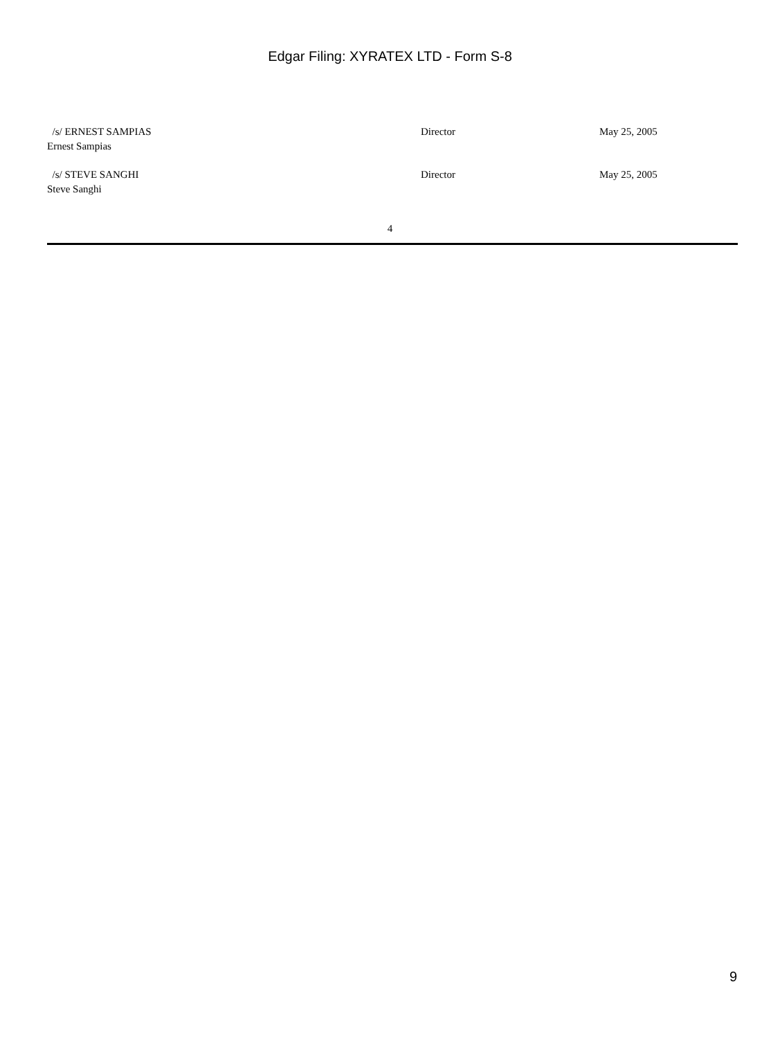Edgar Filing: XYRATEX LTD - Form S-8
| /s/ ERNEST SAMPIAS Ernest Sampias | Director | May 25, 2005 |
| /s/ STEVE SANGHI Steve Sanghi | Director | May 25, 2005 |
4
9